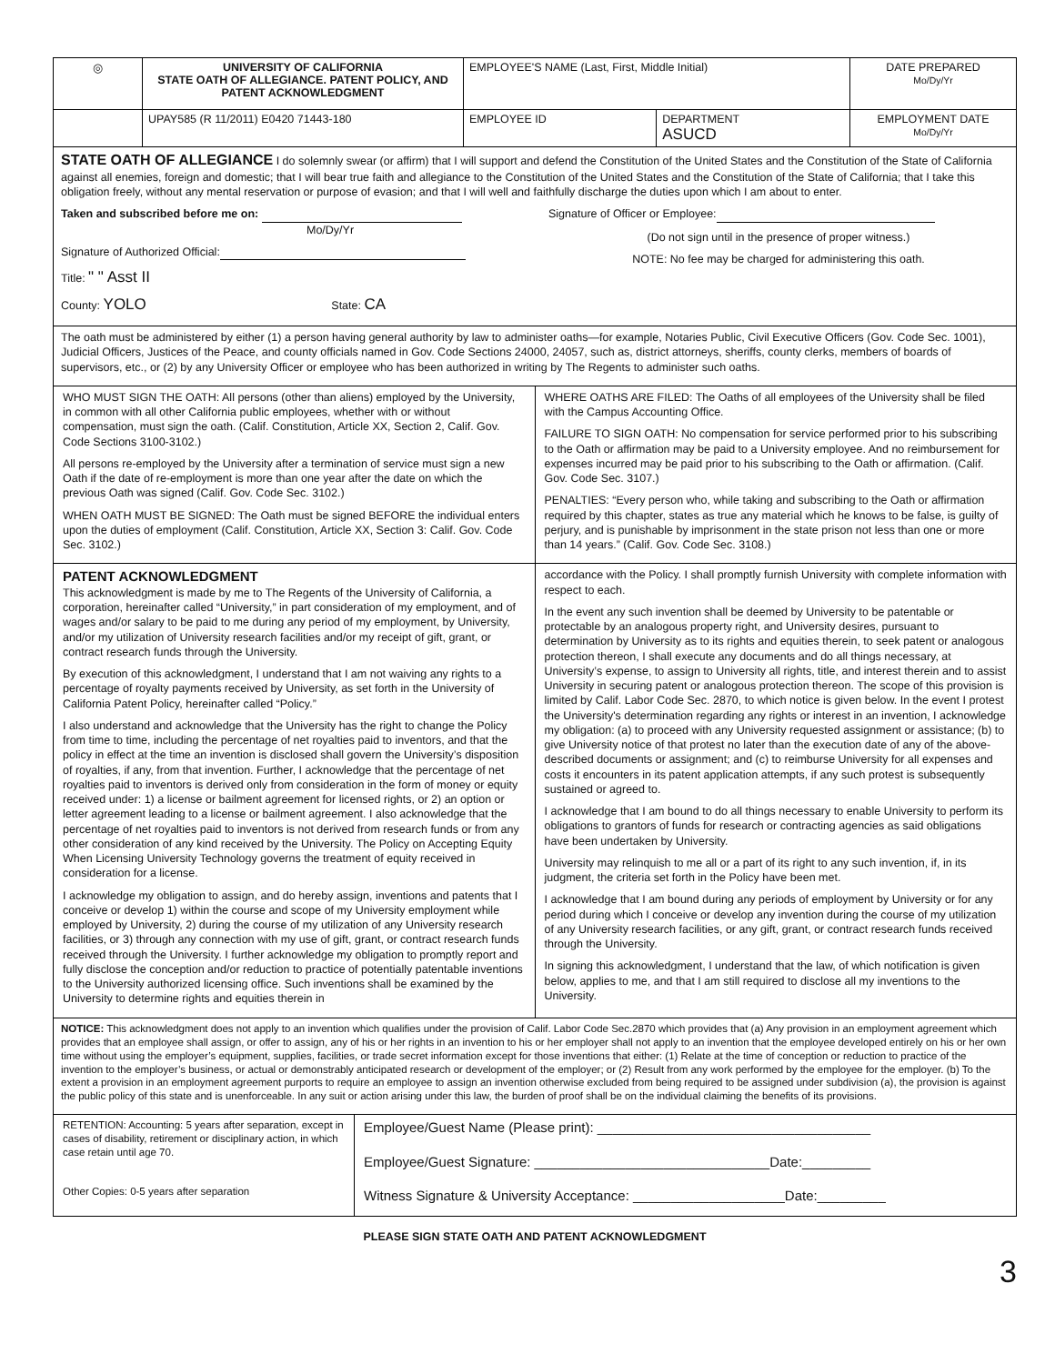| ◎ | UNIVERSITY OF CALIFORNIA STATE OATH OF ALLEGIANCE. PATENT POLICY, AND PATENT ACKNOWLEDGMENT | EMPLOYEE'S NAME (Last, First, Middle Initial) | | DATE PREPARED Mo/Dy/Yr |
| | UPAY585 (R 11/2011) E0420 71443-180 | EMPLOYEE ID | DEPARTMENT ASUCD | EMPLOYMENT DATE Mo/Dy/Yr |
STATE OATH OF ALLEGIANCE I do solemnly swear (or affirm) that I will support and defend the Constitution of the United States and the Constitution of the State of California against all enemies, foreign and domestic; that I will bear true faith and allegiance to the Constitution of the United States and the Constitution of the State of California; that I take this obligation freely, without any mental reservation or purpose of evasion; and that I will well and faithfully discharge the duties upon which I am about to enter.
Taken and subscribed before me on:
Mo/Dy/Yr
Signature of Authorized Official:
Title: " " Asst II
County: YOLO State: CA
Signature of Officer or Employee:
(Do not sign until in the presence of proper witness.)
NOTE: No fee may be charged for administering this oath.
The oath must be administered by either (1) a person having general authority by law to administer oaths—for example, Notaries Public, Civil Executive Officers (Gov. Code Sec. 1001), Judicial Officers, Justices of the Peace, and county officials named in Gov. Code Sections 24000, 24057, such as, district attorneys, sheriffs, county clerks, members of boards of supervisors, etc., or (2) by any University Officer or employee who has been authorized in writing by The Regents to administer such oaths.
WHO MUST SIGN THE OATH: All persons (other than aliens) employed by the University, in common with all other California public employees, whether with or without compensation, must sign the oath. (Calif. Constitution, Article XX, Section 2, Calif. Gov. Code Sections 3100-3102.)
All persons re-employed by the University after a termination of service must sign a new Oath if the date of re-employment is more than one year after the date on which the previous Oath was signed (Calif. Gov. Code Sec. 3102.)
WHEN OATH MUST BE SIGNED: The Oath must be signed BEFORE the individual enters upon the duties of employment (Calif. Constitution, Article XX, Section 3: Calif. Gov. Code Sec. 3102.)
WHERE OATHS ARE FILED: The Oaths of all employees of the University shall be filed with the Campus Accounting Office.
FAILURE TO SIGN OATH: No compensation for service performed prior to his subscribing to the Oath or affirmation may be paid to a University employee. And no reimbursement for expenses incurred may be paid prior to his subscribing to the Oath or affirmation. (Calif. Gov. Code Sec. 3107.)
PENALTIES: “Every person who, while taking and subscribing to the Oath or affirmation required by this chapter, states as true any material which he knows to be false, is guilty of perjury, and is punishable by imprisonment in the state prison not less than one or more than 14 years.” (Calif. Gov. Code Sec. 3108.)
PATENT ACKNOWLEDGMENT
This acknowledgment is made by me to The Regents of the University of California, a corporation, hereinafter called “University,” in part consideration of my employment, and of wages and/or salary to be paid to me during any period of my employment, by University, and/or my utilization of University research facilities and/or my receipt of gift, grant, or contract research funds through the University.
By execution of this acknowledgment, I understand that I am not waiving any rights to a percentage of royalty payments received by University, as set forth in the University of California Patent Policy, hereinafter called “Policy.”
I also understand and acknowledge that the University has the right to change the Policy from time to time, including the percentage of net royalties paid to inventors, and that the policy in effect at the time an invention is disclosed shall govern the University’s disposition of royalties, if any, from that invention. Further, I acknowledge that the percentage of net royalties paid to inventors is derived only from consideration in the form of money or equity received under: 1) a license or bailment agreement for licensed rights, or 2) an option or letter agreement leading to a license or bailment agreement. I also acknowledge that the percentage of net royalties paid to inventors is not derived from research funds or from any other consideration of any kind received by the University. The Policy on Accepting Equity When Licensing University Technology governs the treatment of equity received in consideration for a license.
I acknowledge my obligation to assign, and do hereby assign, inventions and patents that I conceive or develop 1) within the course and scope of my University employment while employed by University, 2) during the course of my utilization of any University research facilities, or 3) through any connection with my use of gift, grant, or contract research funds received through the University. I further acknowledge my obligation to promptly report and fully disclose the conception and/or reduction to practice of potentially patentable inventions to the University authorized licensing office. Such inventions shall be examined by the University to determine rights and equities therein in
accordance with the Policy. I shall promptly furnish University with complete information with respect to each.
In the event any such invention shall be deemed by University to be patentable or protectable by an analogous property right, and University desires, pursuant to determination by University as to its rights and equities therein, to seek patent or analogous protection thereon, I shall execute any documents and do all things necessary, at University’s expense, to assign to University all rights, title, and interest therein and to assist University in securing patent or analogous protection thereon. The scope of this provision is limited by Calif. Labor Code Sec. 2870, to which notice is given below. In the event I protest the University's determination regarding any rights or interest in an invention, I acknowledge my obligation: (a) to proceed with any University requested assignment or assistance; (b) to give University notice of that protest no later than the execution date of any of the above-described documents or assignment; and (c) to reimburse University for all expenses and costs it encounters in its patent application attempts, if any such protest is subsequently sustained or agreed to.
I acknowledge that I am bound to do all things necessary to enable University to perform its obligations to grantors of funds for research or contracting agencies as said obligations have been undertaken by University.
University may relinquish to me all or a part of its right to any such invention, if, in its judgment, the criteria set forth in the Policy have been met.
I acknowledge that I am bound during any periods of employment by University or for any period during which I conceive or develop any invention during the course of my utilization of any University research facilities, or any gift, grant, or contract research funds received through the University.
In signing this acknowledgment, I understand that the law, of which notification is given below, applies to me, and that I am still required to disclose all my inventions to the University.
NOTICE: This acknowledgment does not apply to an invention which qualifies under the provision of Calif. Labor Code Sec.2870 which provides that (a) Any provision in an employment agreement which provides that an employee shall assign, or offer to assign, any of his or her rights in an invention to his or her employer shall not apply to an invention that the employee developed entirely on his or her own time without using the employer’s equipment, supplies, facilities, or trade secret information except for those inventions that either: (1) Relate at the time of conception or reduction to practice of the invention to the employer’s business, or actual or demonstrably anticipated research or development of the employer; or (2) Result from any work performed by the employee for the employer. (b) To the extent a provision in an employment agreement purports to require an employee to assign an invention otherwise excluded from being required to be assigned under subdivision (a), the provision is against the public policy of this state and is unenforceable. In any suit or action arising under this law, the burden of proof shall be on the individual claiming the benefits of its provisions.
RETENTION: Accounting: 5 years after separation, except in cases of disability, retirement or disciplinary action, in which case retain until age 70.
Other Copies: 0-5 years after separation
Employee/Guest Name (Please print): ____________________________________
Employee/Guest Signature: _______________________________Date:_________
Witness Signature & University Acceptance: ____________________Date:_________
PLEASE SIGN STATE OATH AND PATENT ACKNOWLEDGMENT
3